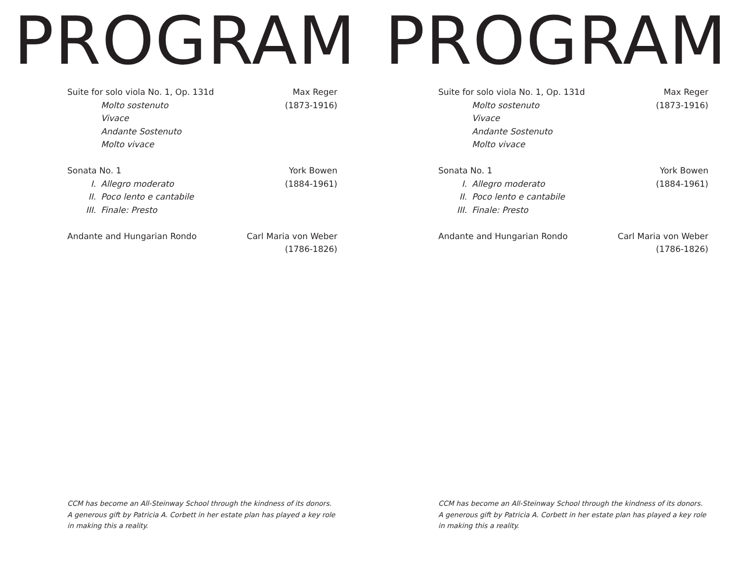PROGRAM
Suite for solo viola No. 1, Op. 131d Max Reger
Molto sostenuto (1873-1916)
Vivace
Andante Sostenuto
Molto vivace
Sonata No. 1 York Bowen
I. Allegro moderato (1884-1961)
II. Poco lento e cantabile
III. Finale: Presto
Andante and Hungarian Rondo Carl Maria von Weber
(1786-1826)
CCM has become an All-Steinway School through the kindness of its donors. A generous gift by Patricia A. Corbett in her estate plan has played a key role in making this a reality.
PROGRAM
Suite for solo viola No. 1, Op. 131d Max Reger
Molto sostenuto (1873-1916)
Vivace
Andante Sostenuto
Molto vivace
Sonata No. 1 York Bowen
I. Allegro moderato (1884-1961)
II. Poco lento e cantabile
III. Finale: Presto
Andante and Hungarian Rondo Carl Maria von Weber
(1786-1826)
CCM has become an All-Steinway School through the kindness of its donors. A generous gift by Patricia A. Corbett in her estate plan has played a key role in making this a reality.